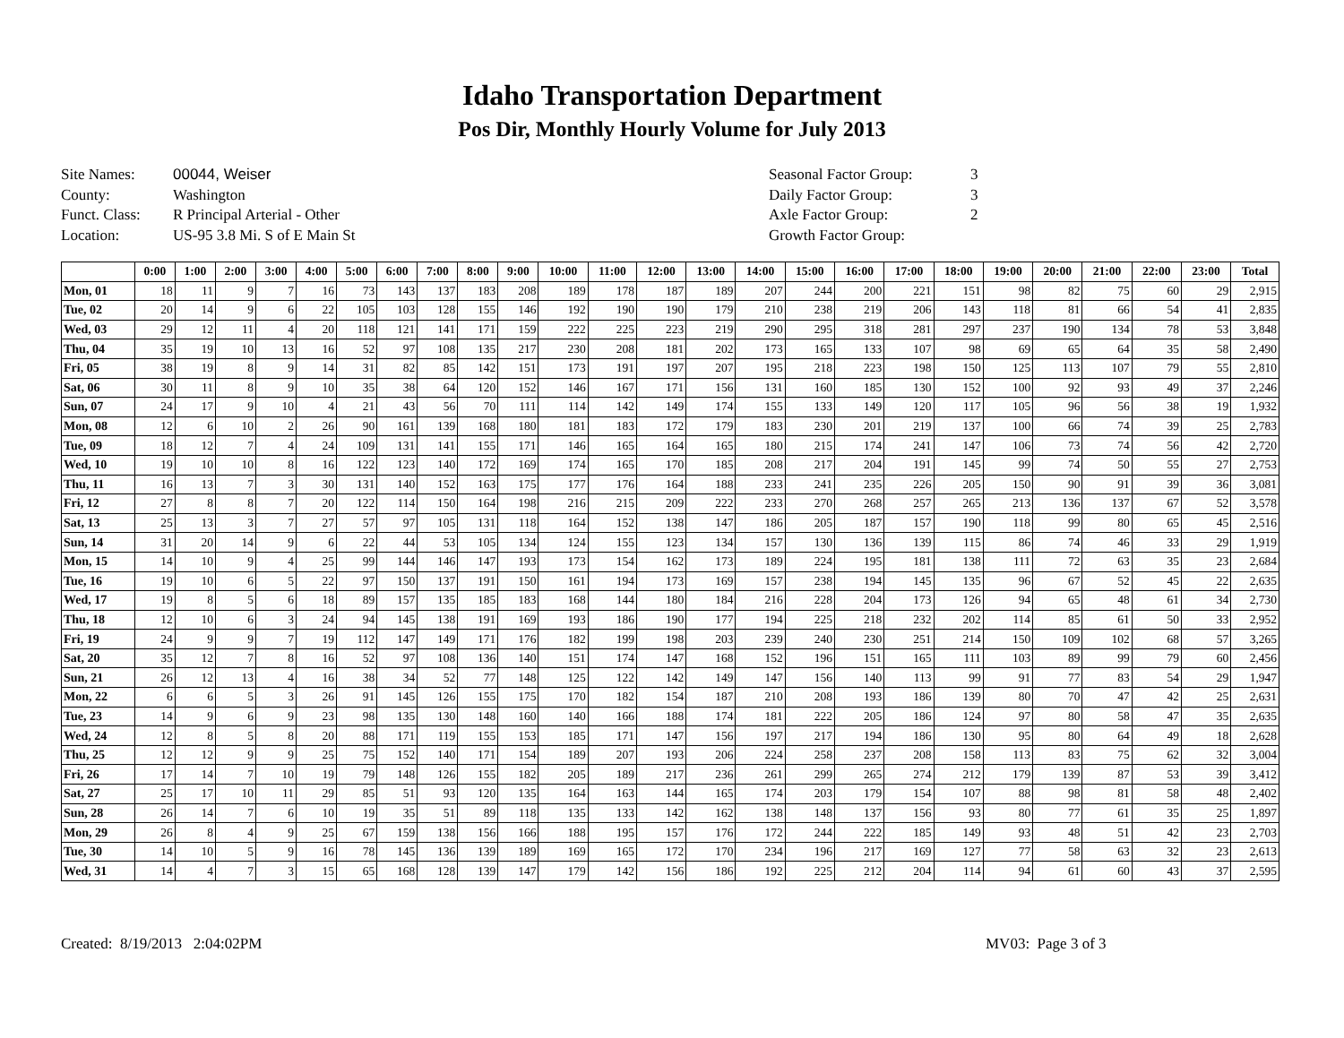Idaho Transportation Department
Pos Dir, Monthly Hourly Volume for July 2013
Site Names: 00044, Weiser
County: Washington
Funct. Class: R Principal Arterial - Other
Location: US-95 3.8 Mi. S of E Main St
Seasonal Factor Group: 3
Daily Factor Group: 3
Axle Factor Group: 2
Growth Factor Group:
| | 0:00 | 1:00 | 2:00 | 3:00 | 4:00 | 5:00 | 6:00 | 7:00 | 8:00 | 9:00 | 10:00 | 11:00 | 12:00 | 13:00 | 14:00 | 15:00 | 16:00 | 17:00 | 18:00 | 19:00 | 20:00 | 21:00 | 22:00 | 23:00 | Total |
| --- | --- | --- | --- | --- | --- | --- | --- | --- | --- | --- | --- | --- | --- | --- | --- | --- | --- | --- | --- | --- | --- | --- | --- | --- | --- |
| Mon, 01 | 18 | 11 | 9 | 7 | 16 | 73 | 143 | 137 | 183 | 208 | 189 | 178 | 187 | 189 | 207 | 244 | 200 | 221 | 151 | 98 | 82 | 75 | 60 | 29 | 2,915 |
| Tue, 02 | 20 | 14 | 9 | 6 | 22 | 105 | 103 | 128 | 155 | 146 | 192 | 190 | 190 | 179 | 210 | 238 | 219 | 206 | 143 | 118 | 81 | 66 | 54 | 41 | 2,835 |
| Wed, 03 | 29 | 12 | 11 | 4 | 20 | 118 | 121 | 141 | 171 | 159 | 222 | 225 | 223 | 219 | 290 | 295 | 318 | 281 | 297 | 237 | 190 | 134 | 78 | 53 | 3,848 |
| Thu, 04 | 35 | 19 | 10 | 13 | 16 | 52 | 97 | 108 | 135 | 217 | 230 | 208 | 181 | 202 | 173 | 165 | 133 | 107 | 98 | 69 | 65 | 64 | 35 | 58 | 2,490 |
| Fri, 05 | 38 | 19 | 8 | 9 | 14 | 31 | 82 | 85 | 142 | 151 | 173 | 191 | 197 | 207 | 195 | 218 | 223 | 198 | 150 | 125 | 113 | 107 | 79 | 55 | 2,810 |
| Sat, 06 | 30 | 11 | 8 | 9 | 10 | 35 | 38 | 64 | 120 | 152 | 146 | 167 | 171 | 156 | 131 | 160 | 185 | 130 | 152 | 100 | 92 | 93 | 49 | 37 | 2,246 |
| Sun, 07 | 24 | 17 | 9 | 10 | 4 | 21 | 43 | 56 | 70 | 111 | 114 | 142 | 149 | 174 | 155 | 133 | 149 | 120 | 117 | 105 | 96 | 56 | 38 | 19 | 1,932 |
| Mon, 08 | 12 | 6 | 10 | 2 | 26 | 90 | 161 | 139 | 168 | 180 | 181 | 183 | 172 | 179 | 183 | 230 | 201 | 219 | 137 | 100 | 66 | 74 | 39 | 25 | 2,783 |
| Tue, 09 | 18 | 12 | 7 | 4 | 24 | 109 | 131 | 141 | 155 | 171 | 146 | 165 | 164 | 165 | 180 | 215 | 174 | 241 | 147 | 106 | 73 | 74 | 56 | 42 | 2,720 |
| Wed, 10 | 19 | 10 | 10 | 8 | 16 | 122 | 123 | 140 | 172 | 169 | 174 | 165 | 170 | 185 | 208 | 217 | 204 | 191 | 145 | 99 | 74 | 50 | 55 | 27 | 2,753 |
| Thu, 11 | 16 | 13 | 7 | 3 | 30 | 131 | 140 | 152 | 163 | 175 | 177 | 176 | 164 | 188 | 233 | 241 | 235 | 226 | 205 | 150 | 90 | 91 | 39 | 36 | 3,081 |
| Fri, 12 | 27 | 8 | 8 | 7 | 20 | 122 | 114 | 150 | 164 | 198 | 216 | 215 | 209 | 222 | 233 | 270 | 268 | 257 | 265 | 213 | 136 | 137 | 67 | 52 | 3,578 |
| Sat, 13 | 25 | 13 | 3 | 7 | 27 | 57 | 97 | 105 | 131 | 118 | 164 | 152 | 138 | 147 | 186 | 205 | 187 | 157 | 190 | 118 | 99 | 80 | 65 | 45 | 2,516 |
| Sun, 14 | 31 | 20 | 14 | 9 | 6 | 22 | 44 | 53 | 105 | 134 | 124 | 155 | 123 | 134 | 157 | 130 | 136 | 139 | 115 | 86 | 74 | 46 | 33 | 29 | 1,919 |
| Mon, 15 | 14 | 10 | 9 | 4 | 25 | 99 | 144 | 146 | 147 | 193 | 173 | 154 | 162 | 173 | 189 | 224 | 195 | 181 | 138 | 111 | 72 | 63 | 35 | 23 | 2,684 |
| Tue, 16 | 19 | 10 | 6 | 5 | 22 | 97 | 150 | 137 | 191 | 150 | 161 | 194 | 173 | 169 | 157 | 238 | 194 | 145 | 135 | 96 | 67 | 52 | 45 | 22 | 2,635 |
| Wed, 17 | 19 | 8 | 5 | 6 | 18 | 89 | 157 | 135 | 185 | 183 | 168 | 144 | 180 | 184 | 216 | 228 | 204 | 173 | 126 | 94 | 65 | 48 | 61 | 34 | 2,730 |
| Thu, 18 | 12 | 10 | 6 | 3 | 24 | 94 | 145 | 138 | 191 | 169 | 193 | 186 | 190 | 177 | 194 | 225 | 218 | 232 | 202 | 114 | 85 | 61 | 50 | 33 | 2,952 |
| Fri, 19 | 24 | 9 | 9 | 7 | 19 | 112 | 147 | 149 | 171 | 176 | 182 | 199 | 198 | 203 | 239 | 240 | 230 | 251 | 214 | 150 | 109 | 102 | 68 | 57 | 3,265 |
| Sat, 20 | 35 | 12 | 7 | 8 | 16 | 52 | 97 | 108 | 136 | 140 | 151 | 174 | 147 | 168 | 152 | 196 | 151 | 165 | 111 | 103 | 89 | 99 | 79 | 60 | 2,456 |
| Sun, 21 | 26 | 12 | 13 | 4 | 16 | 38 | 34 | 52 | 77 | 148 | 125 | 122 | 142 | 149 | 147 | 156 | 140 | 113 | 99 | 91 | 77 | 83 | 54 | 29 | 1,947 |
| Mon, 22 | 6 | 6 | 5 | 3 | 26 | 91 | 145 | 126 | 155 | 175 | 170 | 182 | 154 | 187 | 210 | 208 | 193 | 186 | 139 | 80 | 70 | 47 | 42 | 25 | 2,631 |
| Tue, 23 | 14 | 9 | 6 | 9 | 23 | 98 | 135 | 130 | 148 | 160 | 140 | 166 | 188 | 174 | 181 | 222 | 205 | 186 | 124 | 97 | 80 | 58 | 47 | 35 | 2,635 |
| Wed, 24 | 12 | 8 | 5 | 8 | 20 | 88 | 171 | 119 | 155 | 153 | 185 | 171 | 147 | 156 | 197 | 217 | 194 | 186 | 130 | 95 | 80 | 64 | 49 | 18 | 2,628 |
| Thu, 25 | 12 | 12 | 9 | 9 | 25 | 75 | 152 | 140 | 171 | 154 | 189 | 207 | 193 | 206 | 224 | 258 | 237 | 208 | 158 | 113 | 83 | 75 | 62 | 32 | 3,004 |
| Fri, 26 | 17 | 14 | 7 | 10 | 19 | 79 | 148 | 126 | 155 | 182 | 205 | 189 | 217 | 236 | 261 | 299 | 265 | 274 | 212 | 179 | 139 | 87 | 53 | 39 | 3,412 |
| Sat, 27 | 25 | 17 | 10 | 11 | 29 | 85 | 51 | 93 | 120 | 135 | 164 | 163 | 144 | 165 | 174 | 203 | 179 | 154 | 107 | 88 | 98 | 81 | 58 | 48 | 2,402 |
| Sun, 28 | 26 | 14 | 7 | 6 | 10 | 19 | 35 | 51 | 89 | 118 | 135 | 133 | 142 | 162 | 138 | 148 | 137 | 156 | 93 | 80 | 77 | 61 | 35 | 25 | 1,897 |
| Mon, 29 | 26 | 8 | 4 | 9 | 25 | 67 | 159 | 138 | 156 | 166 | 188 | 195 | 157 | 176 | 172 | 244 | 222 | 185 | 149 | 93 | 48 | 51 | 42 | 23 | 2,703 |
| Tue, 30 | 14 | 10 | 5 | 9 | 16 | 78 | 145 | 136 | 139 | 189 | 169 | 165 | 172 | 170 | 234 | 196 | 217 | 169 | 127 | 77 | 58 | 63 | 32 | 23 | 2,613 |
| Wed, 31 | 14 | 4 | 7 | 3 | 15 | 65 | 168 | 128 | 139 | 147 | 179 | 142 | 156 | 186 | 192 | 225 | 212 | 204 | 114 | 94 | 61 | 60 | 43 | 37 | 2,595 |
Created: 8/19/2013 2:04:02PM MV03: Page 3 of 3